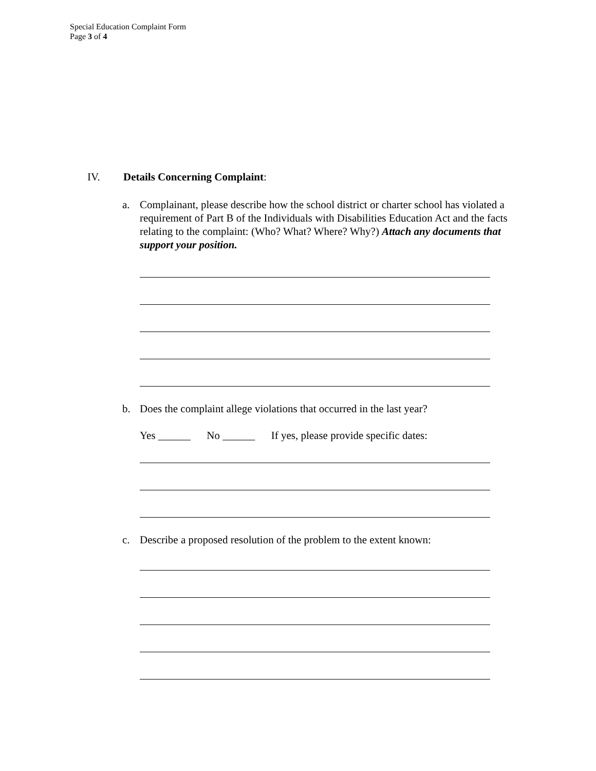Special Education Complaint Form
Page 3 of 4
IV. Details Concerning Complaint:
a. Complainant, please describe how the school district or charter school has violated a requirement of Part B of the Individuals with Disabilities Education Act and the facts relating to the complaint: (Who? What? Where? Why?) Attach any documents that support your position.
b. Does the complaint allege violations that occurred in the last year?
Yes ______ No ______ If yes, please provide specific dates:
c. Describe a proposed resolution of the problem to the extent known: